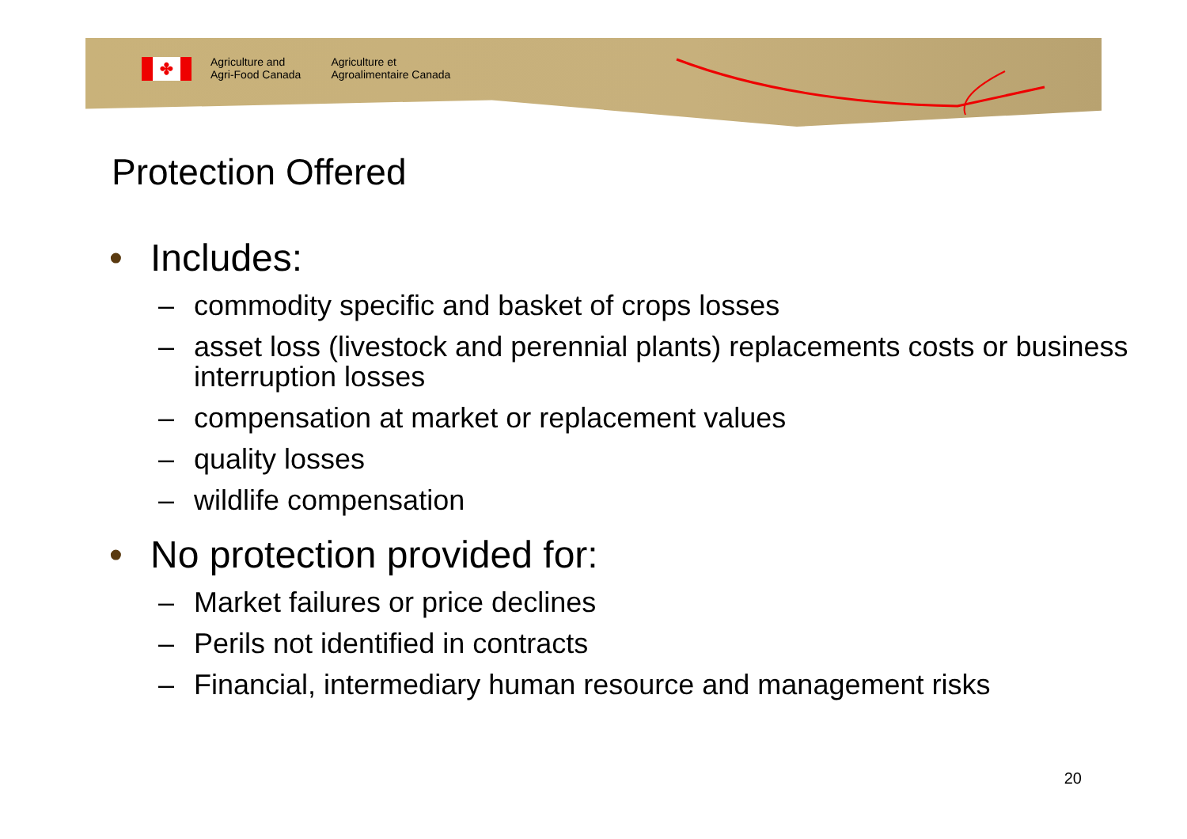✤
Agriculture and
Agri-Food Canada
Agriculture et
Agroalimentaire Canada
Protection Offered
• Includes:
– commodity specific and basket of crops losses
– asset loss (livestock and perennial plants) replacements costs or business interruption losses
– compensation at market or replacement values
– quality losses
– wildlife compensation
• No protection provided for:
– Market failures or price declines
– Perils not identified in contracts
– Financial, intermediary human resource and management risks
20